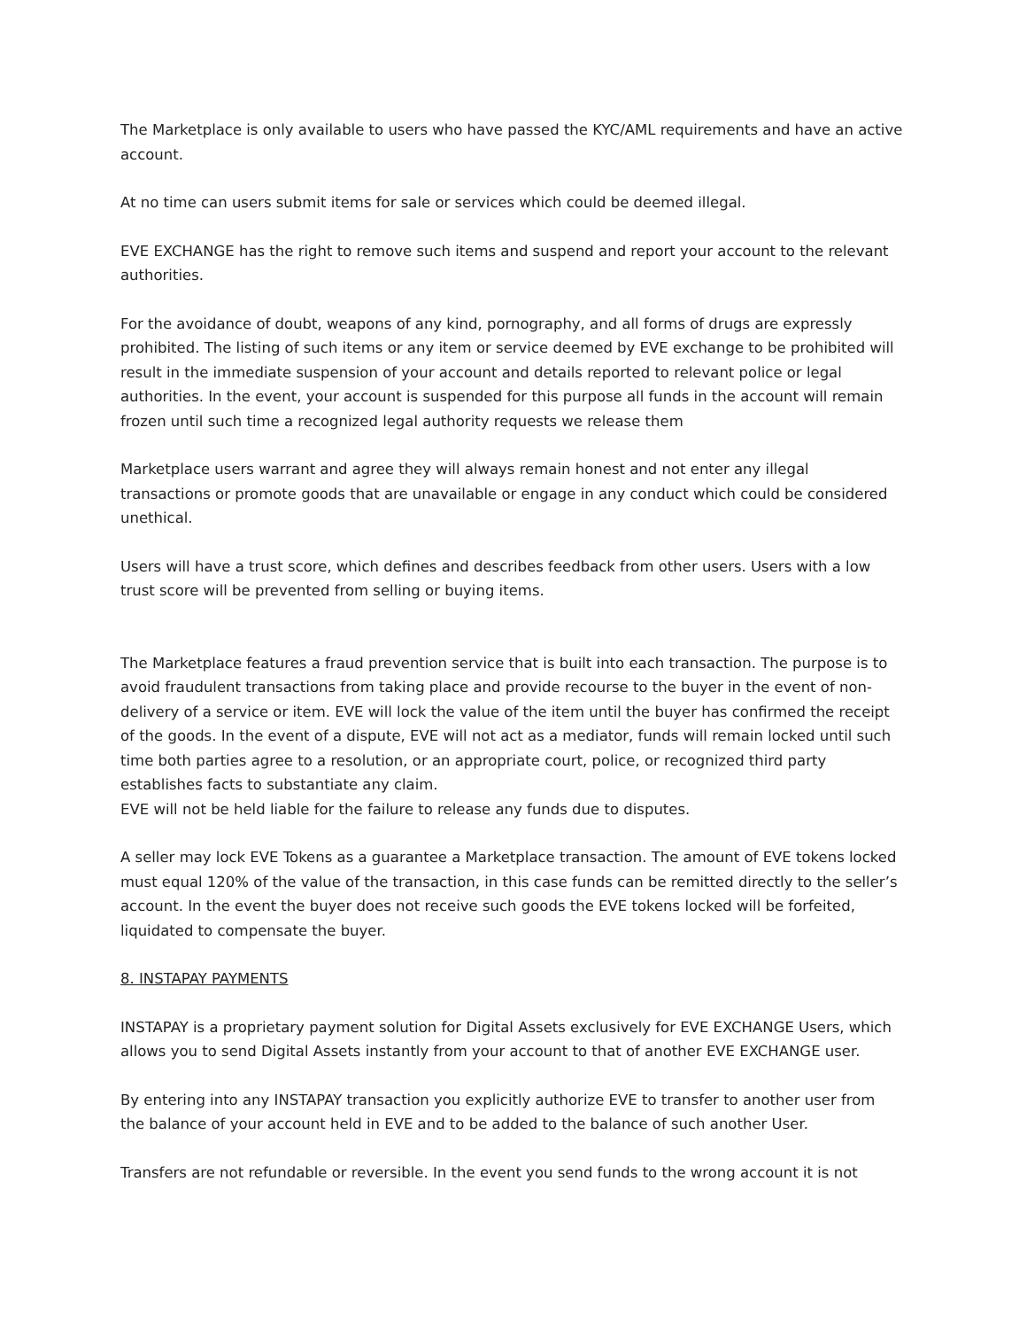The Marketplace is only available to users who have passed the KYC/AML requirements and have an active account.
At no time can users submit items for sale or services which could be deemed illegal.
EVE EXCHANGE has the right to remove such items and suspend and report your account to the relevant authorities.
For the avoidance of doubt, weapons of any kind, pornography, and all forms of drugs are expressly prohibited. The listing of such items or any item or service deemed by EVE exchange to be prohibited will result in the immediate suspension of your account and details reported to relevant police or legal authorities. In the event, your account is suspended for this purpose all funds in the account will remain frozen until such time a recognized legal authority requests we release them
Marketplace users warrant and agree they will always remain honest and not enter any illegal transactions or promote goods that are unavailable or engage in any conduct which could be considered unethical.
Users will have a trust score, which defines and describes feedback from other users. Users with a low trust score will be prevented from selling or buying items.
The Marketplace features a fraud prevention service that is built into each transaction. The purpose is to avoid fraudulent transactions from taking place and provide recourse to the buyer in the event of non-delivery of a service or item. EVE will lock the value of the item until the buyer has confirmed the receipt of the goods. In the event of a dispute, EVE will not act as a mediator, funds will remain locked until such time both parties agree to a resolution, or an appropriate court, police, or recognized third party establishes facts to substantiate any claim.
EVE will not be held liable for the failure to release any funds due to disputes.
A seller may lock EVE Tokens as a guarantee a Marketplace transaction. The amount of EVE tokens locked must equal 120% of the value of the transaction, in this case funds can be remitted directly to the seller’s account. In the event the buyer does not receive such goods the EVE tokens locked will be forfeited, liquidated to compensate the buyer.
8. INSTAPAY PAYMENTS
INSTAPAY is a proprietary payment solution for Digital Assets exclusively for EVE EXCHANGE Users, which allows you to send Digital Assets instantly from your account to that of another EVE EXCHANGE user.
By entering into any INSTAPAY transaction you explicitly authorize EVE to transfer to another user from the balance of your account held in EVE and to be added to the balance of such another User.
Transfers are not refundable or reversible. In the event you send funds to the wrong account it is not